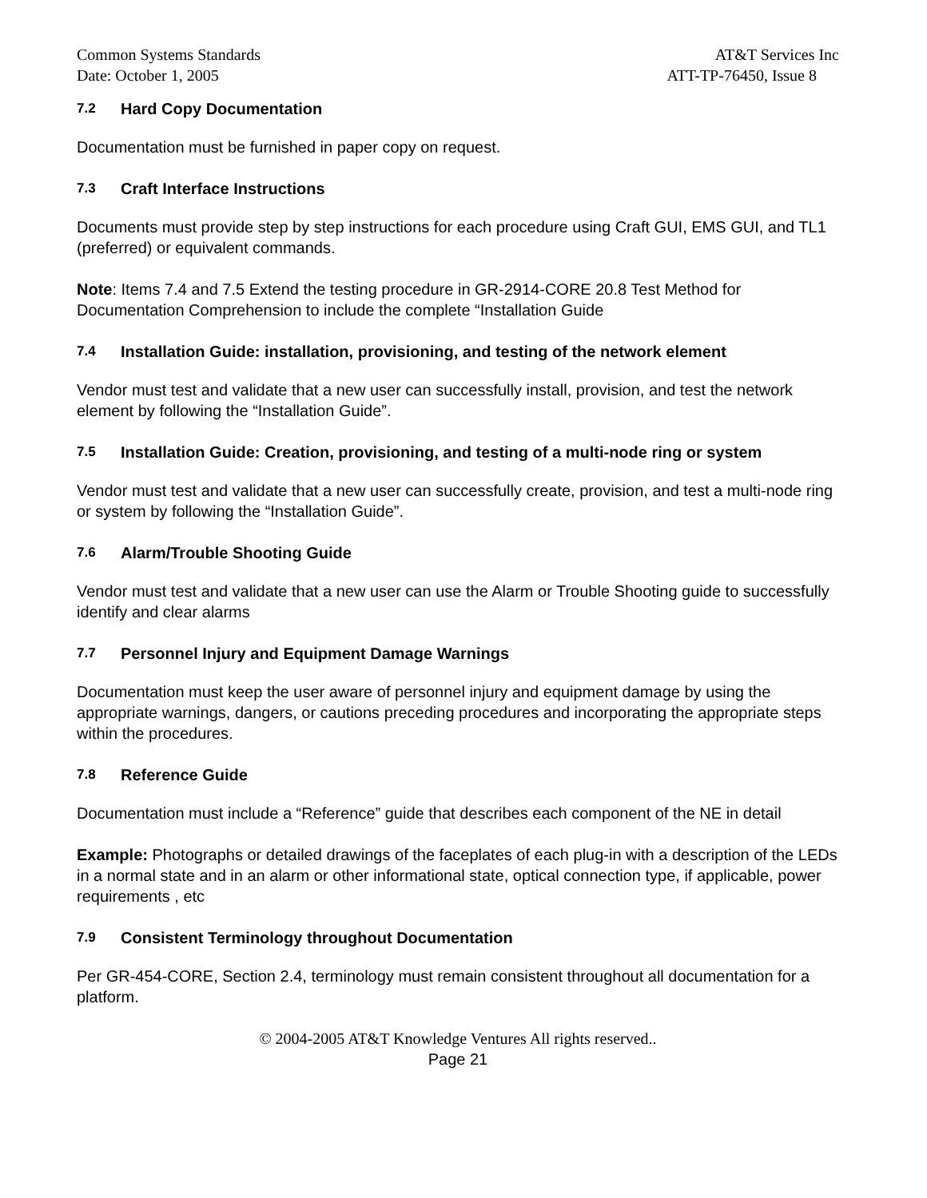Common Systems Standards AT&T Services Inc
Date: October 1, 2005 ATT-TP-76450, Issue 8
7.2 Hard Copy Documentation
Documentation must be furnished in paper copy on request.
7.3 Craft Interface Instructions
Documents must provide step by step instructions for each procedure using Craft GUI, EMS GUI, and TL1 (preferred) or equivalent commands.
Note: Items 7.4 and 7.5 Extend the testing procedure in GR-2914-CORE 20.8 Test Method for Documentation Comprehension to include the complete “Installation Guide
7.4 Installation Guide: installation, provisioning, and testing of the network element
Vendor must test and validate that a new user can successfully install, provision, and test the network element by following the “Installation Guide”.
7.5 Installation Guide: Creation, provisioning, and testing of a multi-node ring or system
Vendor must test and validate that a new user can successfully create, provision, and test a multi-node ring or system by following the “Installation Guide”.
7.6 Alarm/Trouble Shooting Guide
Vendor must test and validate that a new user can use the Alarm or Trouble Shooting guide to successfully identify and clear alarms
7.7 Personnel Injury and Equipment Damage Warnings
Documentation must keep the user aware of personnel injury and equipment damage by using the appropriate warnings, dangers, or cautions preceding procedures and incorporating the appropriate steps within the procedures.
7.8 Reference Guide
Documentation must include a “Reference” guide that describes each component of the NE in detail
Example: Photographs or detailed drawings of the faceplates of each plug-in with a description of the LEDs in a normal state and in an alarm or other informational state, optical connection type, if applicable, power requirements , etc
7.9 Consistent Terminology throughout Documentation
Per GR-454-CORE, Section 2.4, terminology must remain consistent throughout all documentation for a platform.
© 2004-2005 AT&T Knowledge Ventures All rights reserved..
Page 21